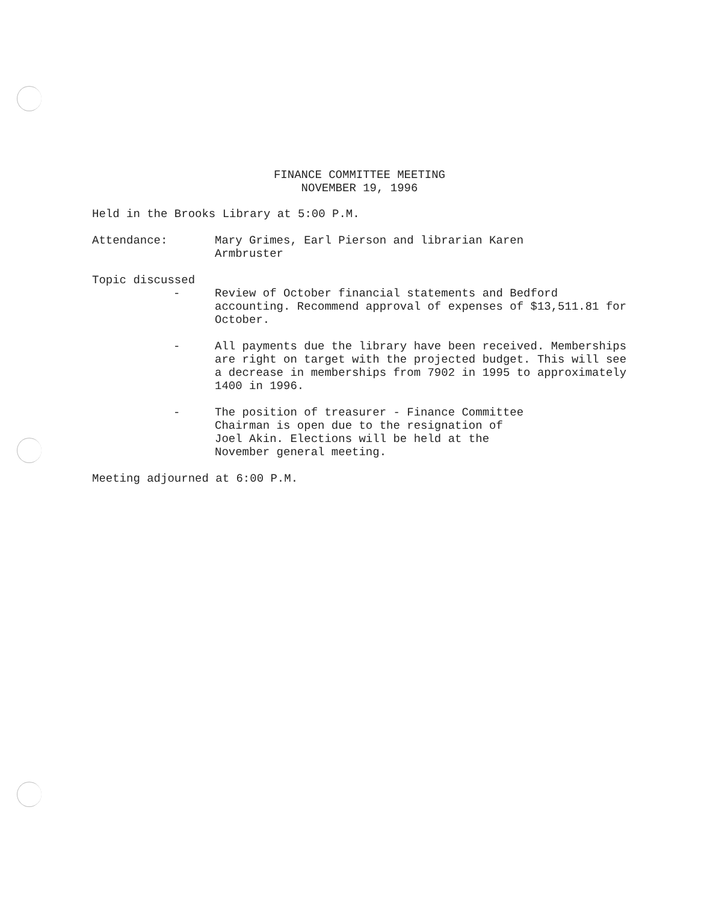FINANCE COMMITTEE MEETING
NOVEMBER 19, 1996
Held in the Brooks Library at 5:00 P.M.
Attendance: Mary Grimes, Earl Pierson and librarian Karen
Armbruster
Topic discussed
- Review of October financial statements and Bedford accounting. Recommend approval of expenses of $13,511.81 for October.
- All payments due the library have been received. Memberships are right on target with the projected budget. This will see a decrease in memberships from 7902 in 1995 to approximately 1400 in 1996.
- The position of treasurer - Finance Committee
Chairman is open due to the resignation of
Joel Akin. Elections will be held at the
November general meeting.
Meeting adjourned at 6:00 P.M.